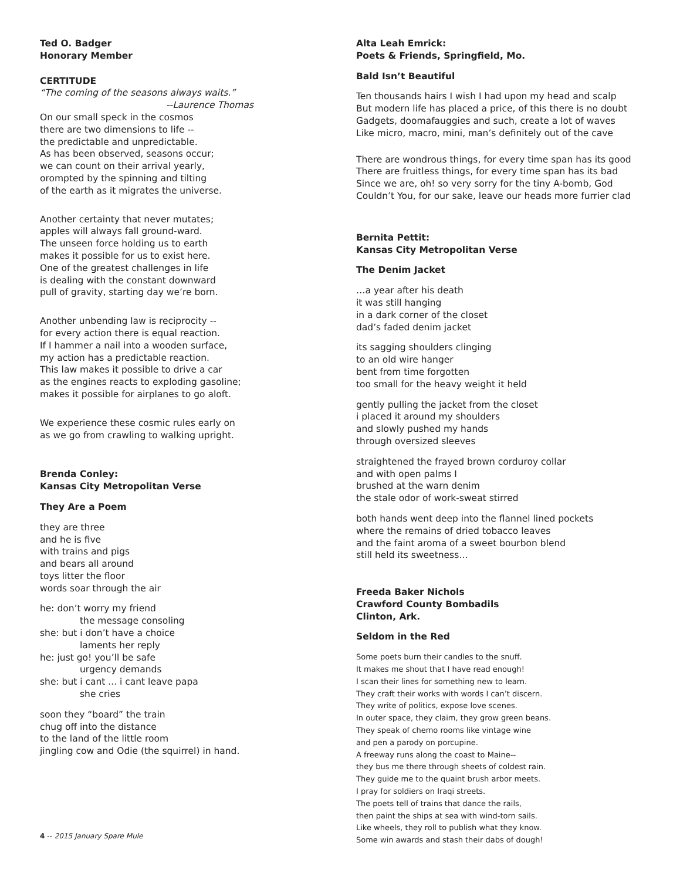Ted O. Badger
Honorary Member
CERTITUDE
“The coming of the seasons always waits.”
--Laurence Thomas
On our small speck in the cosmos
there are two dimensions to life --
the predictable and unpredictable.
As has been observed, seasons occur;
we can count on their arrival yearly,
orompted by the spinning and tilting
of the earth as it migrates the universe.
Another certainty that never mutates;
apples will always fall ground-ward.
The unseen force holding us to earth
makes it possible for us to exist here.
One of the greatest challenges in life
is dealing with the constant downward
pull of gravity, starting day we’re born.
Another unbending law is reciprocity --
for every action there is equal reaction.
If I hammer a nail into a wooden surface,
my action has a predictable reaction.
This law makes it possible to drive a car
as the engines reacts to exploding gasoline;
makes it possible for airplanes to go aloft.
We experience these cosmic rules early on
as we go from crawling to walking upright.
Brenda Conley:
Kansas City Metropolitan Verse
They Are a Poem
they are three
and he is five
with trains and pigs
and bears all around
toys litter the floor
words soar through the air
he: don’t worry my friend
the message consoling
she: but i don’t have a choice
laments her reply
he: just go! you’ll be safe
urgency demands
she: but i cant ... i cant leave papa
she cries
soon they “board” the train
chug off into the distance
to the land of the little room
jingling cow and Odie (the squirrel) in hand.
Alta Leah Emrick:
Poets & Friends, Springfield, Mo.
Bald Isn’t Beautiful
Ten thousands hairs I wish I had upon my head and scalp
But modern life has placed a price, of this there is no doubt
Gadgets, doomafauggies and such, create a lot of waves
Like micro, macro, mini, man’s definitely out of the cave
There are wondrous things, for every time span has its good
There are fruitless things, for every time span has its bad
Since we are, oh! so very sorry for the tiny A-bomb, God
Couldn’t You, for our sake, leave our heads more furrier clad
Bernita Pettit:
Kansas City Metropolitan Verse
The Denim Jacket
…a year after his death
it was still hanging
in a dark corner of the closet
dad’s faded denim jacket
its sagging shoulders clinging
to an old wire hanger
bent from time forgotten
too small for the heavy weight it held
gently pulling the jacket from the closet
i placed it around my shoulders
and slowly pushed my hands
through oversized sleeves
straightened the frayed brown corduroy collar
and with open palms I
brushed at the warn denim
the stale odor of work-sweat stirred
both hands went deep into the flannel lined pockets
where the remains of dried tobacco leaves
and the faint aroma of a sweet bourbon blend
still held its sweetness…
Freeda Baker Nichols
Crawford County Bombadils
Clinton, Ark.
Seldom in the Red
Some poets burn their candles to the snuff.
It makes me shout that I have read enough!
I scan their lines for something new to learn.
They craft their works with words I can’t discern.
They write of politics, expose love scenes.
In outer space, they claim, they grow green beans.
They speak of chemo rooms like vintage wine
and pen a parody on porcupine.
A freeway runs along the coast to Maine--
they bus me there through sheets of coldest rain.
They guide me to the quaint brush arbor meets.
I pray for soldiers on Iraqi streets.
The poets tell of trains that dance the rails,
then paint the ships at sea with wind-torn sails.
Like wheels, they roll to publish what they know.
Some win awards and stash their dabs of dough!
4 -- 2015 January Spare Mule